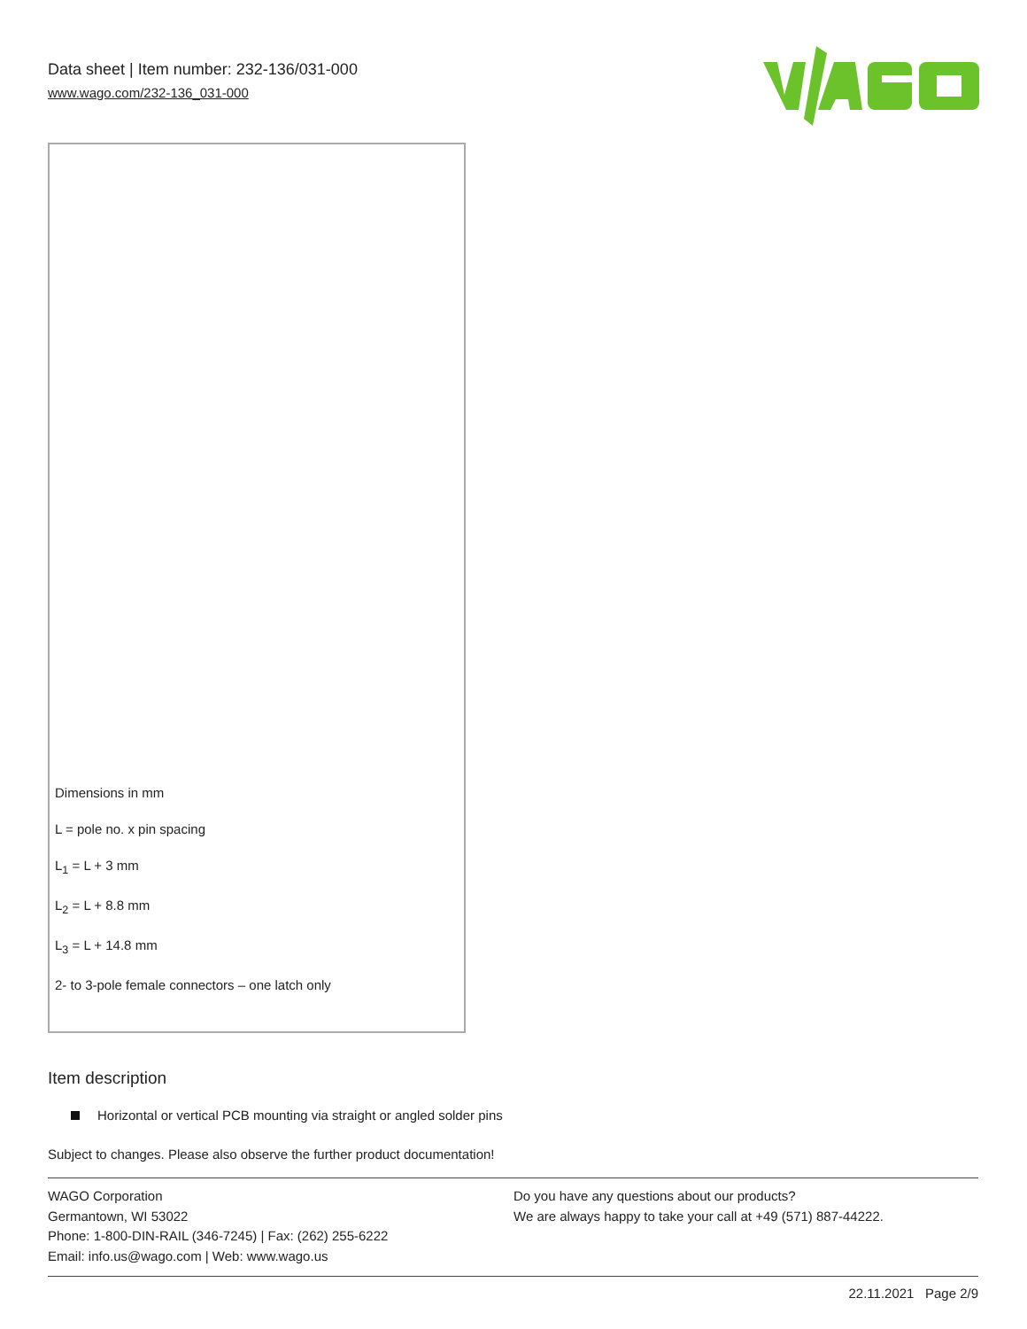Data sheet | Item number: 232-136/031-000
www.wago.com/232-136_031-000
Dimensions in mm
L = pole no. x pin spacing
L<sub>1</sub> = L + 3 mm
L<sub>2</sub> = L + 8.8 mm
L<sub>3</sub> = L + 14.8 mm
2- to 3-pole female connectors – one latch only
Item description
Horizontal or vertical PCB mounting via straight or angled solder pins
Subject to changes. Please also observe the further product documentation!
WAGO Corporation
Germantown, WI 53022
Phone: 1-800-DIN-RAIL (346-7245) | Fax: (262) 255-6222
Email: info.us@wago.com | Web: www.wago.us
Do you have any questions about our products?
We are always happy to take your call at +49 (571) 887-44222.
22.11.2021 Page 2/9